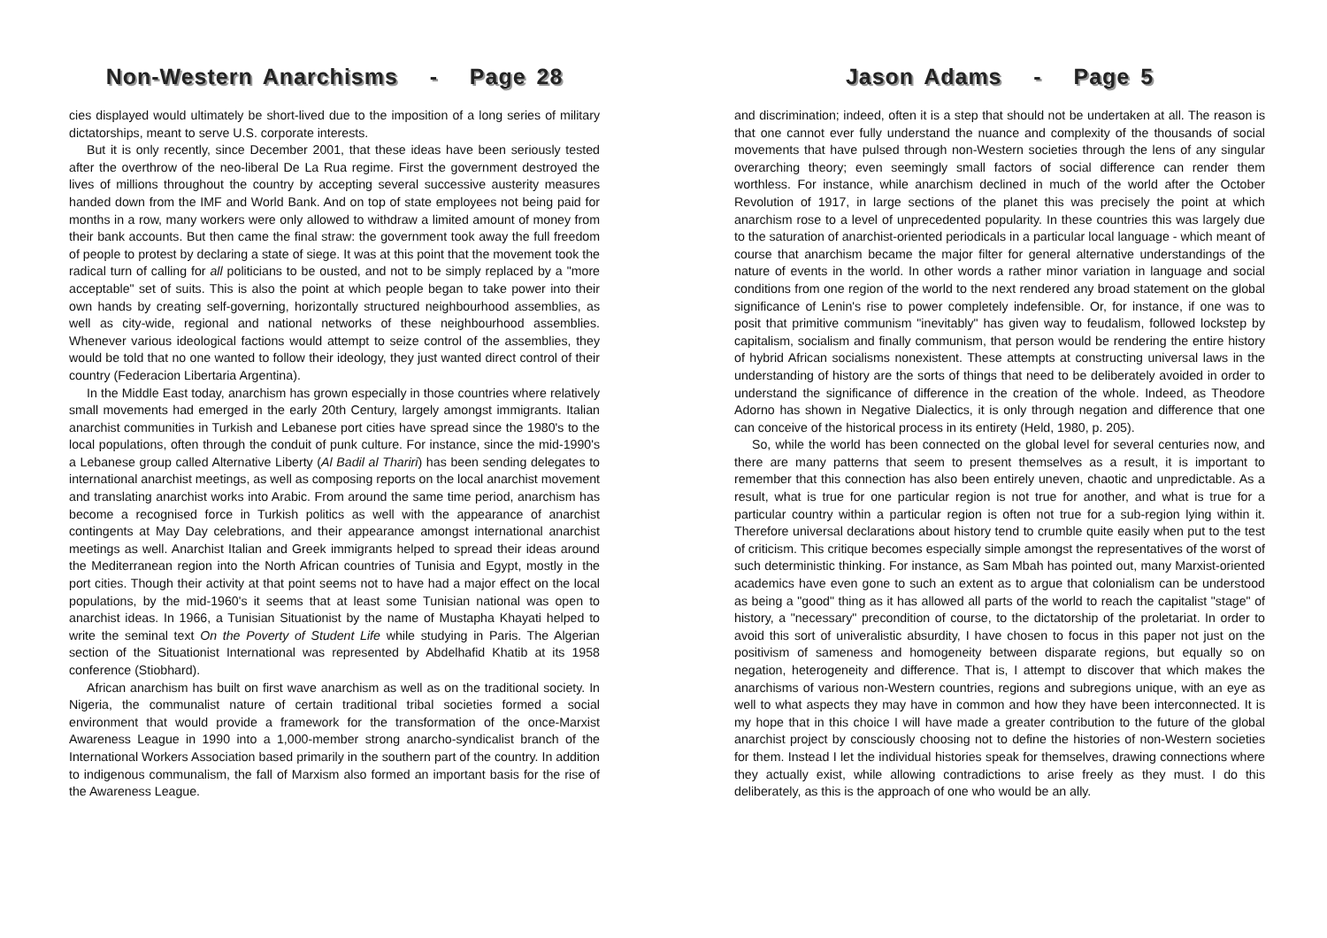Non-Western Anarchisms - Page 28
cies displayed would ultimately be short-lived due to the imposition of a long series of military dictatorships, meant to serve U.S. corporate interests.
But it is only recently, since December 2001, that these ideas have been seriously tested after the overthrow of the neo-liberal De La Rua regime. First the government destroyed the lives of millions throughout the country by accepting several successive austerity measures handed down from the IMF and World Bank. And on top of state employees not being paid for months in a row, many workers were only allowed to withdraw a limited amount of money from their bank accounts. But then came the final straw: the government took away the full freedom of people to protest by declaring a state of siege. It was at this point that the movement took the radical turn of calling for all politicians to be ousted, and not to be simply replaced by a "more acceptable" set of suits. This is also the point at which people began to take power into their own hands by creating self-governing, horizontally structured neighbourhood assemblies, as well as city-wide, regional and national networks of these neighbourhood assemblies. Whenever various ideological factions would attempt to seize control of the assemblies, they would be told that no one wanted to follow their ideology, they just wanted direct control of their country (Federacion Libertaria Argentina).
In the Middle East today, anarchism has grown especially in those countries where relatively small movements had emerged in the early 20th Century, largely amongst immigrants. Italian anarchist communities in Turkish and Lebanese port cities have spread since the 1980's to the local populations, often through the conduit of punk culture. For instance, since the mid-1990's a Lebanese group called Alternative Liberty (Al Badil al Thariri) has been sending delegates to international anarchist meetings, as well as composing reports on the local anarchist movement and translating anarchist works into Arabic. From around the same time period, anarchism has become a recognised force in Turkish politics as well with the appearance of anarchist contingents at May Day celebrations, and their appearance amongst international anarchist meetings as well. Anarchist Italian and Greek immigrants helped to spread their ideas around the Mediterranean region into the North African countries of Tunisia and Egypt, mostly in the port cities. Though their activity at that point seems not to have had a major effect on the local populations, by the mid-1960's it seems that at least some Tunisian national was open to anarchist ideas. In 1966, a Tunisian Situationist by the name of Mustapha Khayati helped to write the seminal text On the Poverty of Student Life while studying in Paris. The Algerian section of the Situationist International was represented by Abdelhafid Khatib at its 1958 conference (Stiobhard).
African anarchism has built on first wave anarchism as well as on the traditional society. In Nigeria, the communalist nature of certain traditional tribal societies formed a social environment that would provide a framework for the transformation of the once-Marxist Awareness League in 1990 into a 1,000-member strong anarcho-syndicalist branch of the International Workers Association based primarily in the southern part of the country. In addition to indigenous communalism, the fall of Marxism also formed an important basis for the rise of the Awareness League.
Jason Adams - Page 5
and discrimination; indeed, often it is a step that should not be undertaken at all. The reason is that one cannot ever fully understand the nuance and complexity of the thousands of social movements that have pulsed through non-Western societies through the lens of any singular overarching theory; even seemingly small factors of social difference can render them worthless. For instance, while anarchism declined in much of the world after the October Revolution of 1917, in large sections of the planet this was precisely the point at which anarchism rose to a level of unprecedented popularity. In these countries this was largely due to the saturation of anarchist-oriented periodicals in a particular local language - which meant of course that anarchism became the major filter for general alternative understandings of the nature of events in the world. In other words a rather minor variation in language and social conditions from one region of the world to the next rendered any broad statement on the global significance of Lenin's rise to power completely indefensible. Or, for instance, if one was to posit that primitive communism "inevitably" has given way to feudalism, followed lockstep by capitalism, socialism and finally communism, that person would be rendering the entire history of hybrid African socialisms nonexistent. These attempts at constructing universal laws in the understanding of history are the sorts of things that need to be deliberately avoided in order to understand the significance of difference in the creation of the whole. Indeed, as Theodore Adorno has shown in Negative Dialectics, it is only through negation and difference that one can conceive of the historical process in its entirety (Held, 1980, p. 205).
So, while the world has been connected on the global level for several centuries now, and there are many patterns that seem to present themselves as a result, it is important to remember that this connection has also been entirely uneven, chaotic and unpredictable. As a result, what is true for one particular region is not true for another, and what is true for a particular country within a particular region is often not true for a sub-region lying within it. Therefore universal declarations about history tend to crumble quite easily when put to the test of criticism. This critique becomes especially simple amongst the representatives of the worst of such deterministic thinking. For instance, as Sam Mbah has pointed out, many Marxist-oriented academics have even gone to such an extent as to argue that colonialism can be understood as being a "good" thing as it has allowed all parts of the world to reach the capitalist "stage" of history, a "necessary" precondition of course, to the dictatorship of the proletariat. In order to avoid this sort of univeralistic absurdity, I have chosen to focus in this paper not just on the positivism of sameness and homogeneity between disparate regions, but equally so on negation, heterogeneity and difference. That is, I attempt to discover that which makes the anarchisms of various non-Western countries, regions and subregions unique, with an eye as well to what aspects they may have in common and how they have been interconnected. It is my hope that in this choice I will have made a greater contribution to the future of the global anarchist project by consciously choosing not to define the histories of non-Western societies for them. Instead I let the individual histories speak for themselves, drawing connections where they actually exist, while allowing contradictions to arise freely as they must. I do this deliberately, as this is the approach of one who would be an ally.